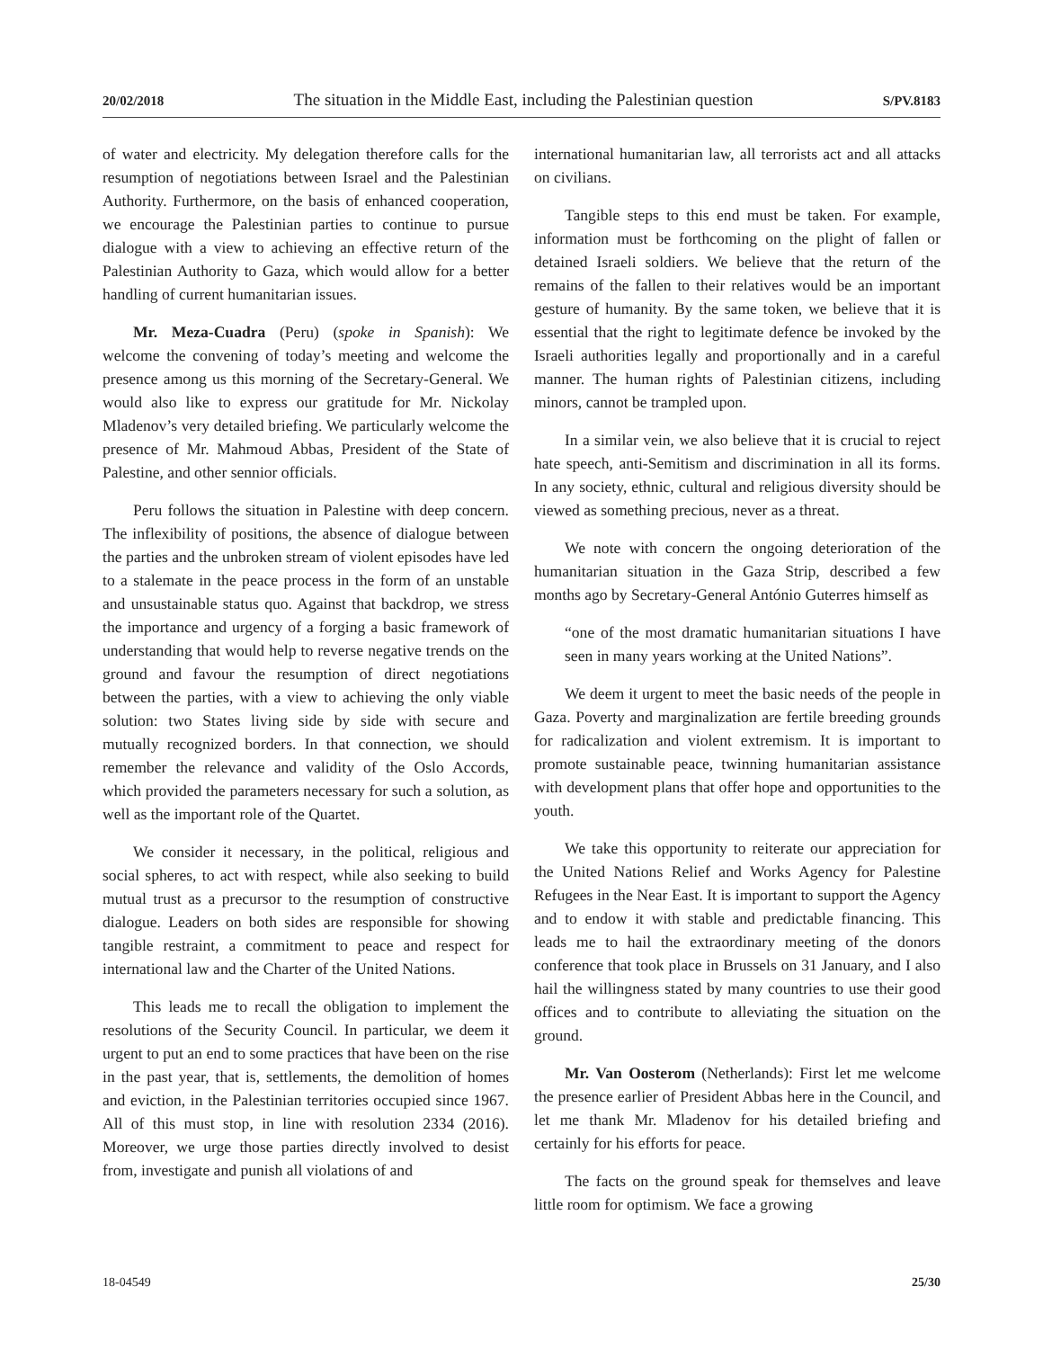20/02/2018 The situation in the Middle East, including the Palestinian question S/PV.8183
of water and electricity. My delegation therefore calls for the resumption of negotiations between Israel and the Palestinian Authority. Furthermore, on the basis of enhanced cooperation, we encourage the Palestinian parties to continue to pursue dialogue with a view to achieving an effective return of the Palestinian Authority to Gaza, which would allow for a better handling of current humanitarian issues.
Mr. Meza-Cuadra (Peru) (spoke in Spanish): We welcome the convening of today’s meeting and welcome the presence among us this morning of the Secretary-General. We would also like to express our gratitude for Mr. Nickolay Mladenov’s very detailed briefing. We particularly welcome the presence of Mr. Mahmoud Abbas, President of the State of Palestine, and other sennior officials.
Peru follows the situation in Palestine with deep concern. The inflexibility of positions, the absence of dialogue between the parties and the unbroken stream of violent episodes have led to a stalemate in the peace process in the form of an unstable and unsustainable status quo. Against that backdrop, we stress the importance and urgency of a forging a basic framework of understanding that would help to reverse negative trends on the ground and favour the resumption of direct negotiations between the parties, with a view to achieving the only viable solution: two States living side by side with secure and mutually recognized borders. In that connection, we should remember the relevance and validity of the Oslo Accords, which provided the parameters necessary for such a solution, as well as the important role of the Quartet.
We consider it necessary, in the political, religious and social spheres, to act with respect, while also seeking to build mutual trust as a precursor to the resumption of constructive dialogue. Leaders on both sides are responsible for showing tangible restraint, a commitment to peace and respect for international law and the Charter of the United Nations.
This leads me to recall the obligation to implement the resolutions of the Security Council. In particular, we deem it urgent to put an end to some practices that have been on the rise in the past year, that is, settlements, the demolition of homes and eviction, in the Palestinian territories occupied since 1967. All of this must stop, in line with resolution 2334 (2016). Moreover, we urge those parties directly involved to desist from, investigate and punish all violations of and
international humanitarian law, all terrorists act and all attacks on civilians.
Tangible steps to this end must be taken. For example, information must be forthcoming on the plight of fallen or detained Israeli soldiers. We believe that the return of the remains of the fallen to their relatives would be an important gesture of humanity. By the same token, we believe that it is essential that the right to legitimate defence be invoked by the Israeli authorities legally and proportionally and in a careful manner. The human rights of Palestinian citizens, including minors, cannot be trampled upon.
In a similar vein, we also believe that it is crucial to reject hate speech, anti-Semitism and discrimination in all its forms. In any society, ethnic, cultural and religious diversity should be viewed as something precious, never as a threat.
We note with concern the ongoing deterioration of the humanitarian situation in the Gaza Strip, described a few months ago by Secretary-General António Guterres himself as
“one of the most dramatic humanitarian situations I have seen in many years working at the United Nations”.
We deem it urgent to meet the basic needs of the people in Gaza. Poverty and marginalization are fertile breeding grounds for radicalization and violent extremism. It is important to promote sustainable peace, twinning humanitarian assistance with development plans that offer hope and opportunities to the youth.
We take this opportunity to reiterate our appreciation for the United Nations Relief and Works Agency for Palestine Refugees in the Near East. It is important to support the Agency and to endow it with stable and predictable financing. This leads me to hail the extraordinary meeting of the donors conference that took place in Brussels on 31 January, and I also hail the willingness stated by many countries to use their good offices and to contribute to alleviating the situation on the ground.
Mr. Van Oosterom (Netherlands): First let me welcome the presence earlier of President Abbas here in the Council, and let me thank Mr. Mladenov for his detailed briefing and certainly for his efforts for peace.
The facts on the ground speak for themselves and leave little room for optimism. We face a growing
18-04549 25/30